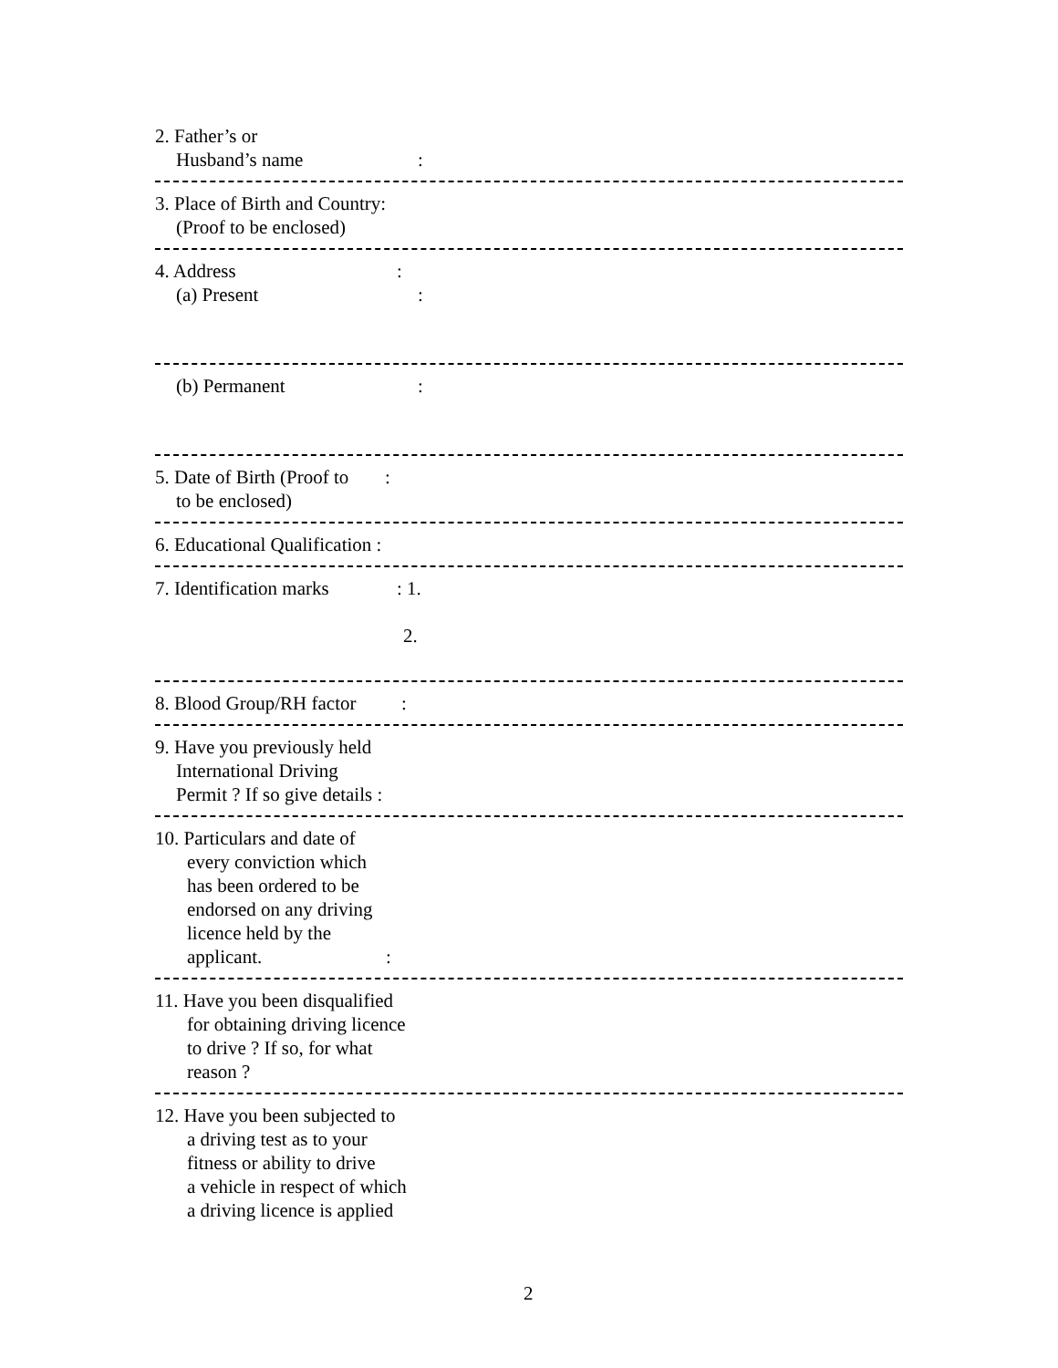2. Father’s or
Husband’s name:
3. Place of Birth and Country:
(Proof to be enclosed)
4. Address:
(a) Present:
(b) Permanent:
5. Date of Birth (Proof to:
to be enclosed)
6. Educational Qualification :
7. Identification marks: 1.
2.
8. Blood Group/RH factor:
9. Have you previously held
International Driving
Permit ? If so give details :
10. Particulars and date of
every conviction which
has been ordered to be
endorsed on any driving
licence held by the
applicant.:
11. Have you been disqualified
for obtaining driving licence
to drive ? If so, for what
reason ?
12. Have you been subjected to
a driving test as to your
fitness or ability to drive
a vehicle in respect of which
a driving licence is applied
2